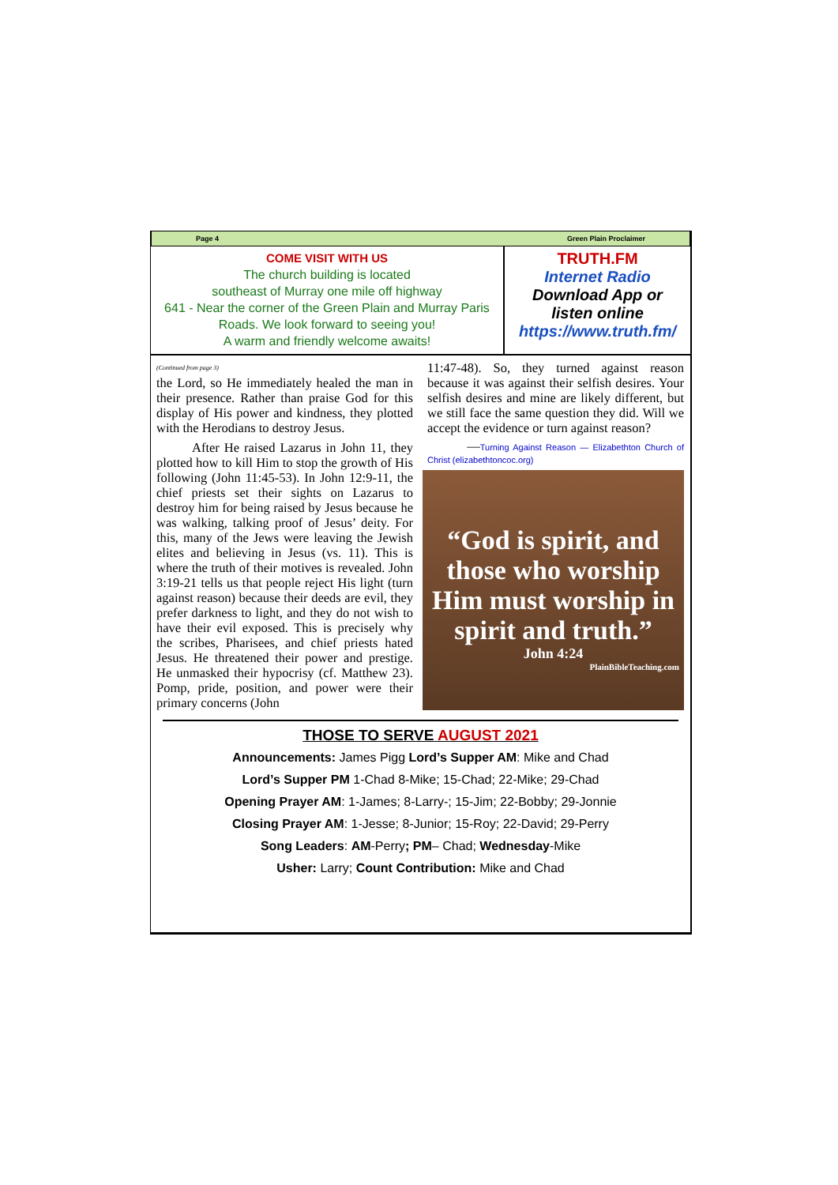Page 4 Green Plain Proclaimer
COME VISIT WITH US
The church building is located
southeast of Murray one mile off highway
641 - Near the corner of the Green Plain and Murray Paris Roads. We look forward to seeing you!
A warm and friendly welcome awaits!
TRUTH.FM
Internet Radio
Download App or
listen online
https://www.truth.fm/
(Continued from page 3)
the Lord, so He immediately healed the man in their presence. Rather than praise God for this display of His power and kindness, they plotted with the Herodians to destroy Jesus.
After He raised Lazarus in John 11, they plotted how to kill Him to stop the growth of His following (John 11:45-53). In John 12:9-11, the chief priests set their sights on Lazarus to destroy him for being raised by Jesus because he was walking, talking proof of Jesus’ deity. For this, many of the Jews were leaving the Jewish elites and believing in Jesus (vs. 11). This is where the truth of their motives is revealed. John 3:19-21 tells us that people reject His light (turn against reason) because their deeds are evil, they prefer darkness to light, and they do not wish to have their evil exposed. This is precisely why the scribes, Pharisees, and chief priests hated Jesus. He threatened their power and prestige. He unmasked their hypocrisy (cf. Matthew 23). Pomp, pride, position, and power were their primary concerns (John
11:47-48). So, they turned against reason because it was against their selfish desires. Your selfish desires and mine are likely different, but we still face the same question they did. Will we accept the evidence or turn against reason?
—Turning Against Reason — Elizabethton Church of Christ (elizabethtoncoc.org)
“God is spirit, and those who worship Him must worship in spirit and truth.”
John 4:24
PlainBibleTeaching.com
THOSE TO SERVE AUGUST 2021
Announcements: James Pigg Lord’s Supper AM: Mike and Chad
Lord’s Supper PM 1-Chad 8-Mike; 15-Chad; 22-Mike; 29-Chad
Opening Prayer AM: 1-James; 8-Larry-; 15-Jim; 22-Bobby; 29-Jonnie
Closing Prayer AM: 1-Jesse; 8-Junior; 15-Roy; 22-David; 29-Perry
Song Leaders: AM-Perry; PM– Chad; Wednesday-Mike
Usher: Larry; Count Contribution: Mike and Chad